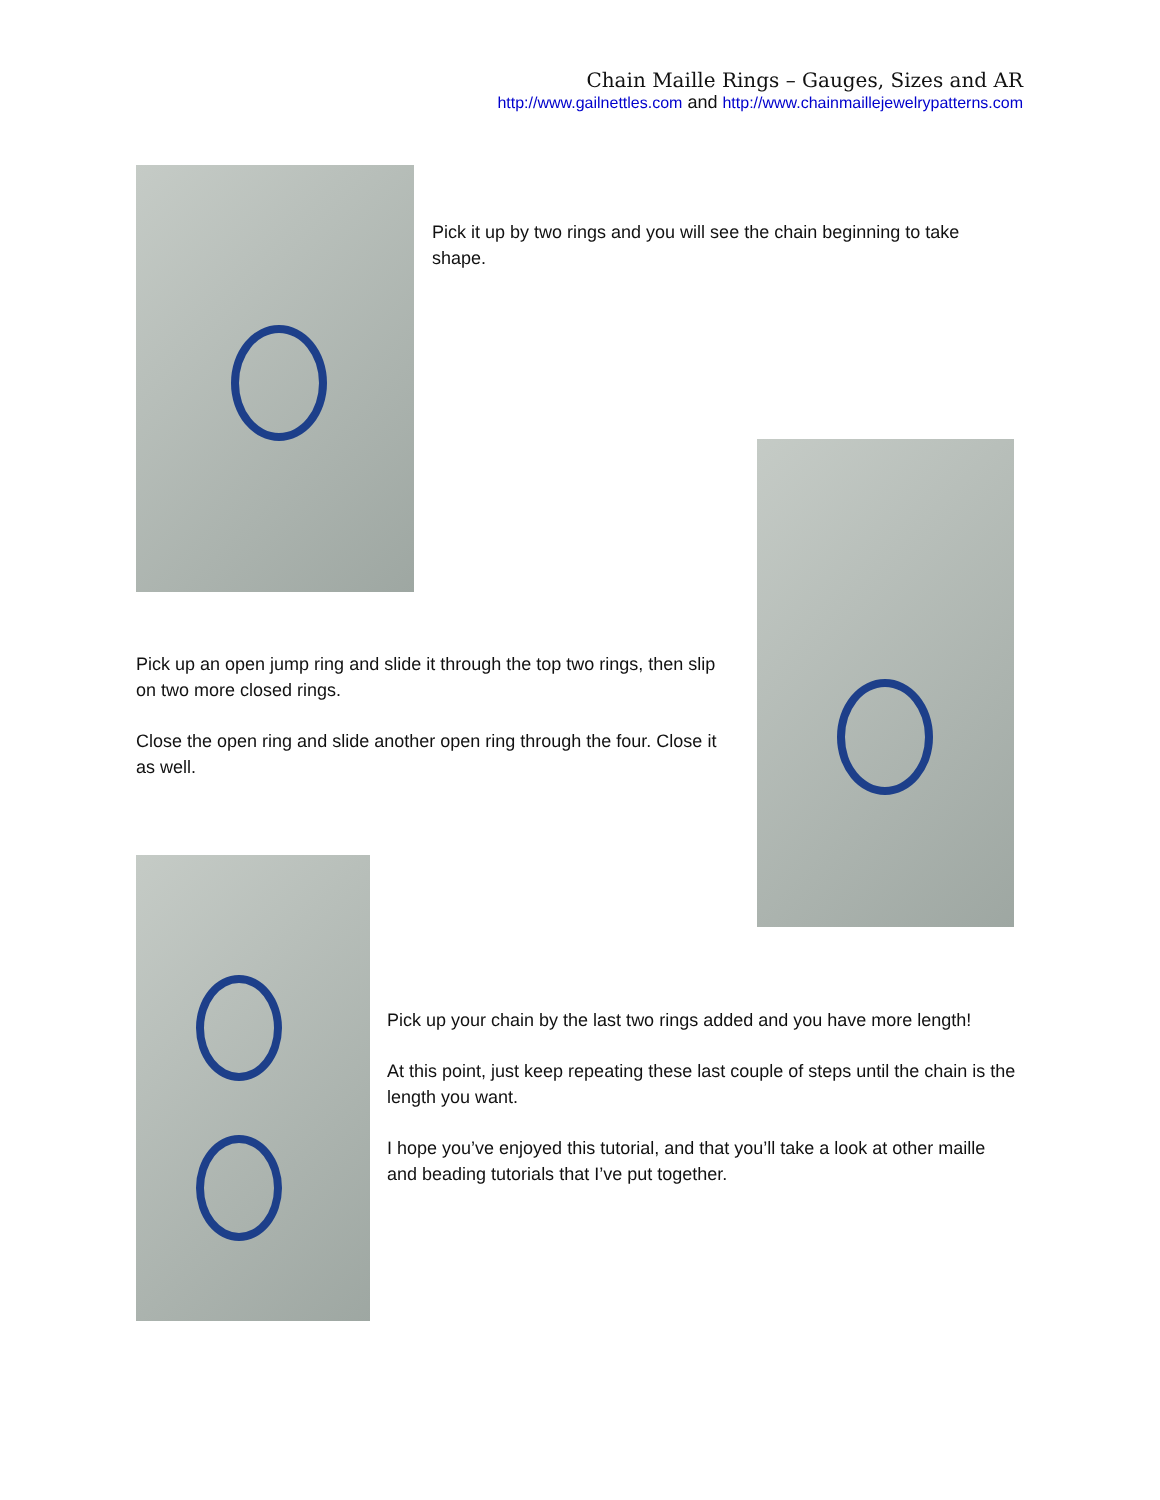Chain Maille Rings – Gauges, Sizes and AR
http://www.gailnettles.com and http://www.chainmaillejewelrypatterns.com
Pick it up by two rings and you will see the chain beginning to take shape.
Pick up an open jump ring and slide it through the top two rings, then slip on two more closed rings.
Close the open ring and slide another open ring through the four. Close it as well.
Pick up your chain by the last two rings added and you have more length!
At this point, just keep repeating these last couple of steps until the chain is the length you want.
I hope you’ve enjoyed this tutorial, and that you’ll take a look at other maille and beading tutorials that I’ve put together.